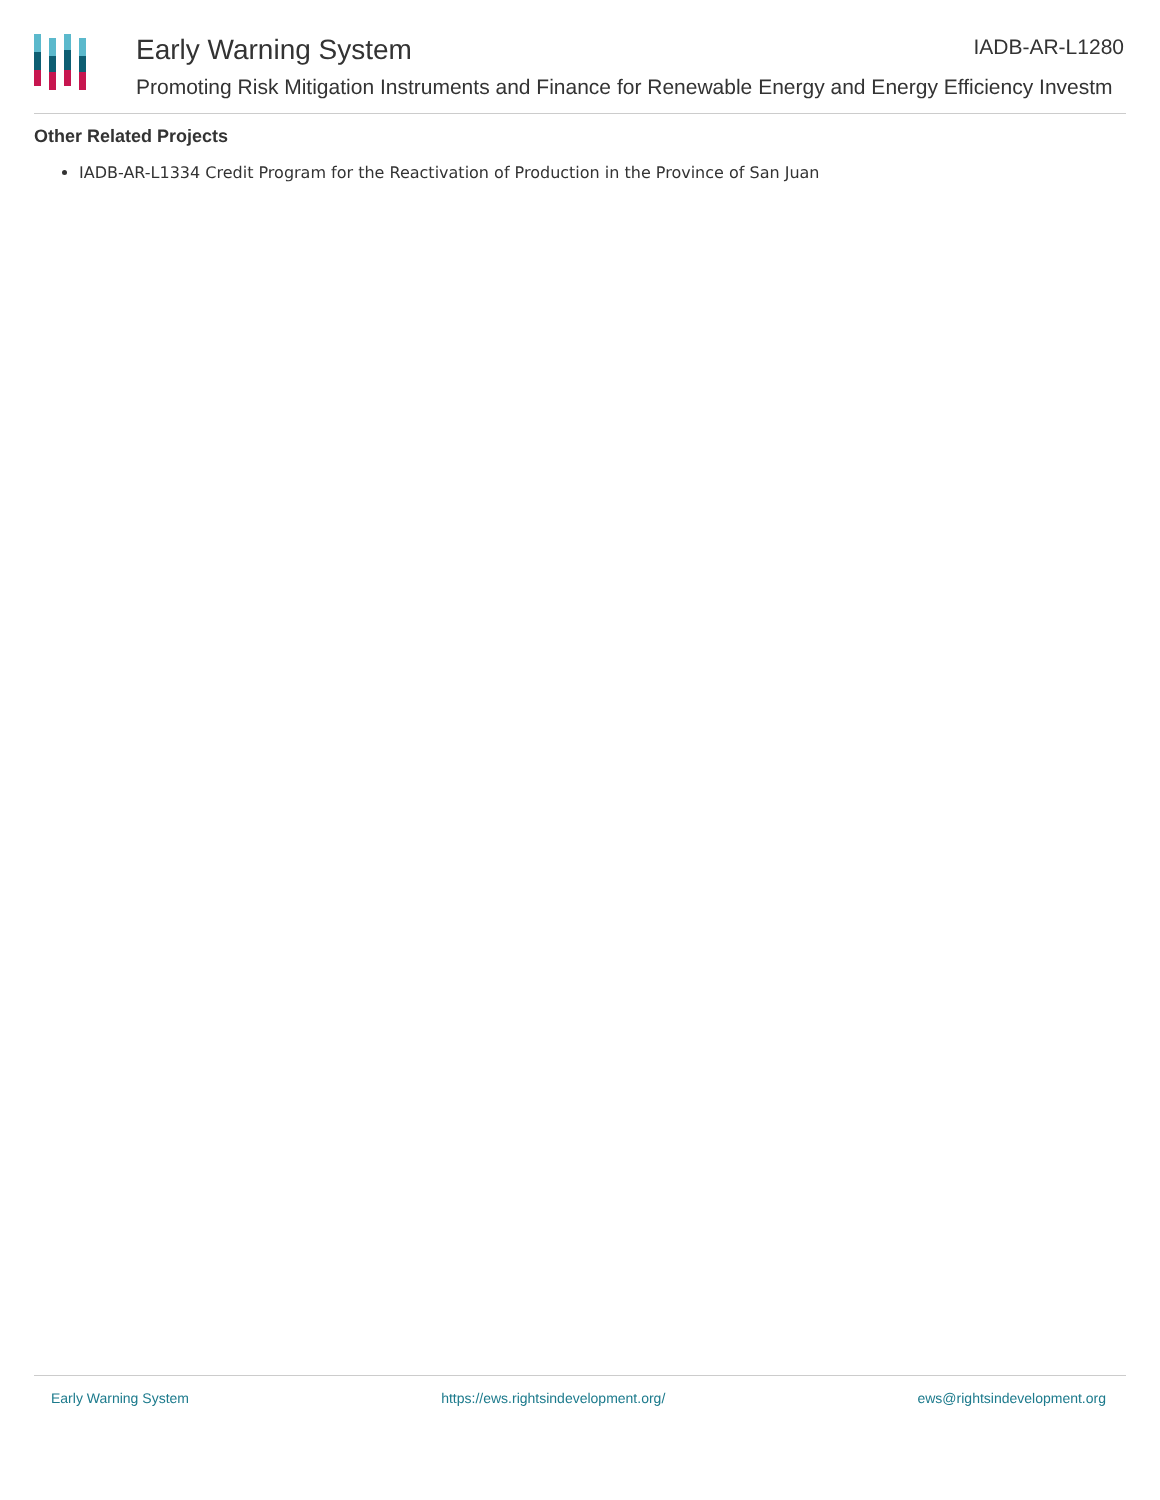Early Warning System IADB-AR-L1280
Promoting Risk Mitigation Instruments and Finance for Renewable Energy and Energy Efficiency Investm
Other Related Projects
IADB-AR-L1334 Credit Program for the Reactivation of Production in the Province of San Juan
Early Warning System https://ews.rightsindevelopment.org/ ews@rightsindevelopment.org